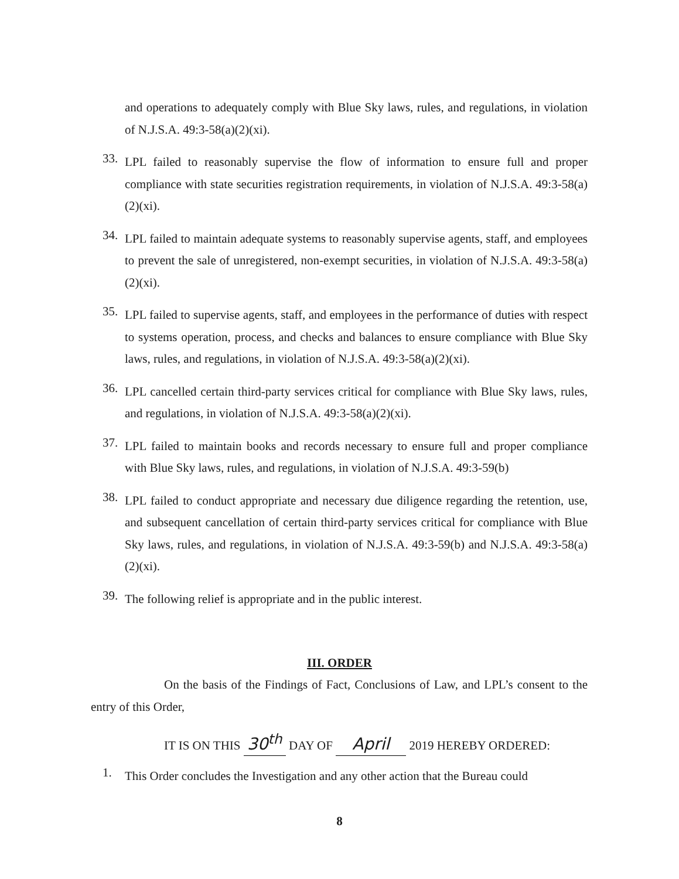and operations to adequately comply with Blue Sky laws, rules, and regulations, in violation of N.J.S.A. 49:3-58(a)(2)(xi).
33.
LPL failed to reasonably supervise the flow of information to ensure full and proper compliance with state securities registration requirements, in violation of N.J.S.A. 49:3-58(a)(2)(xi).
34.
LPL failed to maintain adequate systems to reasonably supervise agents, staff, and employees to prevent the sale of unregistered, non-exempt securities, in violation of N.J.S.A. 49:3-58(a)(2)(xi).
35.
LPL failed to supervise agents, staff, and employees in the performance of duties with respect to systems operation, process, and checks and balances to ensure compliance with Blue Sky laws, rules, and regulations, in violation of N.J.S.A. 49:3-58(a)(2)(xi).
36.
LPL cancelled certain third-party services critical for compliance with Blue Sky laws, rules, and regulations, in violation of N.J.S.A. 49:3-58(a)(2)(xi).
37.
LPL failed to maintain books and records necessary to ensure full and proper compliance with Blue Sky laws, rules, and regulations, in violation of N.J.S.A. 49:3-59(b)
38.
LPL failed to conduct appropriate and necessary due diligence regarding the retention, use, and subsequent cancellation of certain third-party services critical for compliance with Blue Sky laws, rules, and regulations, in violation of N.J.S.A. 49:3-59(b) and N.J.S.A. 49:3-58(a)(2)(xi).
39.
The following relief is appropriate and in the public interest.
III. ORDER
On the basis of the Findings of Fact, Conclusions of Law, and LPL’s consent to the entry of this Order,
IT IS ON THIS 30<sup>th</sup> DAY OF April 2019 HEREBY ORDERED:
1.
This Order concludes the Investigation and any other action that the Bureau could
8